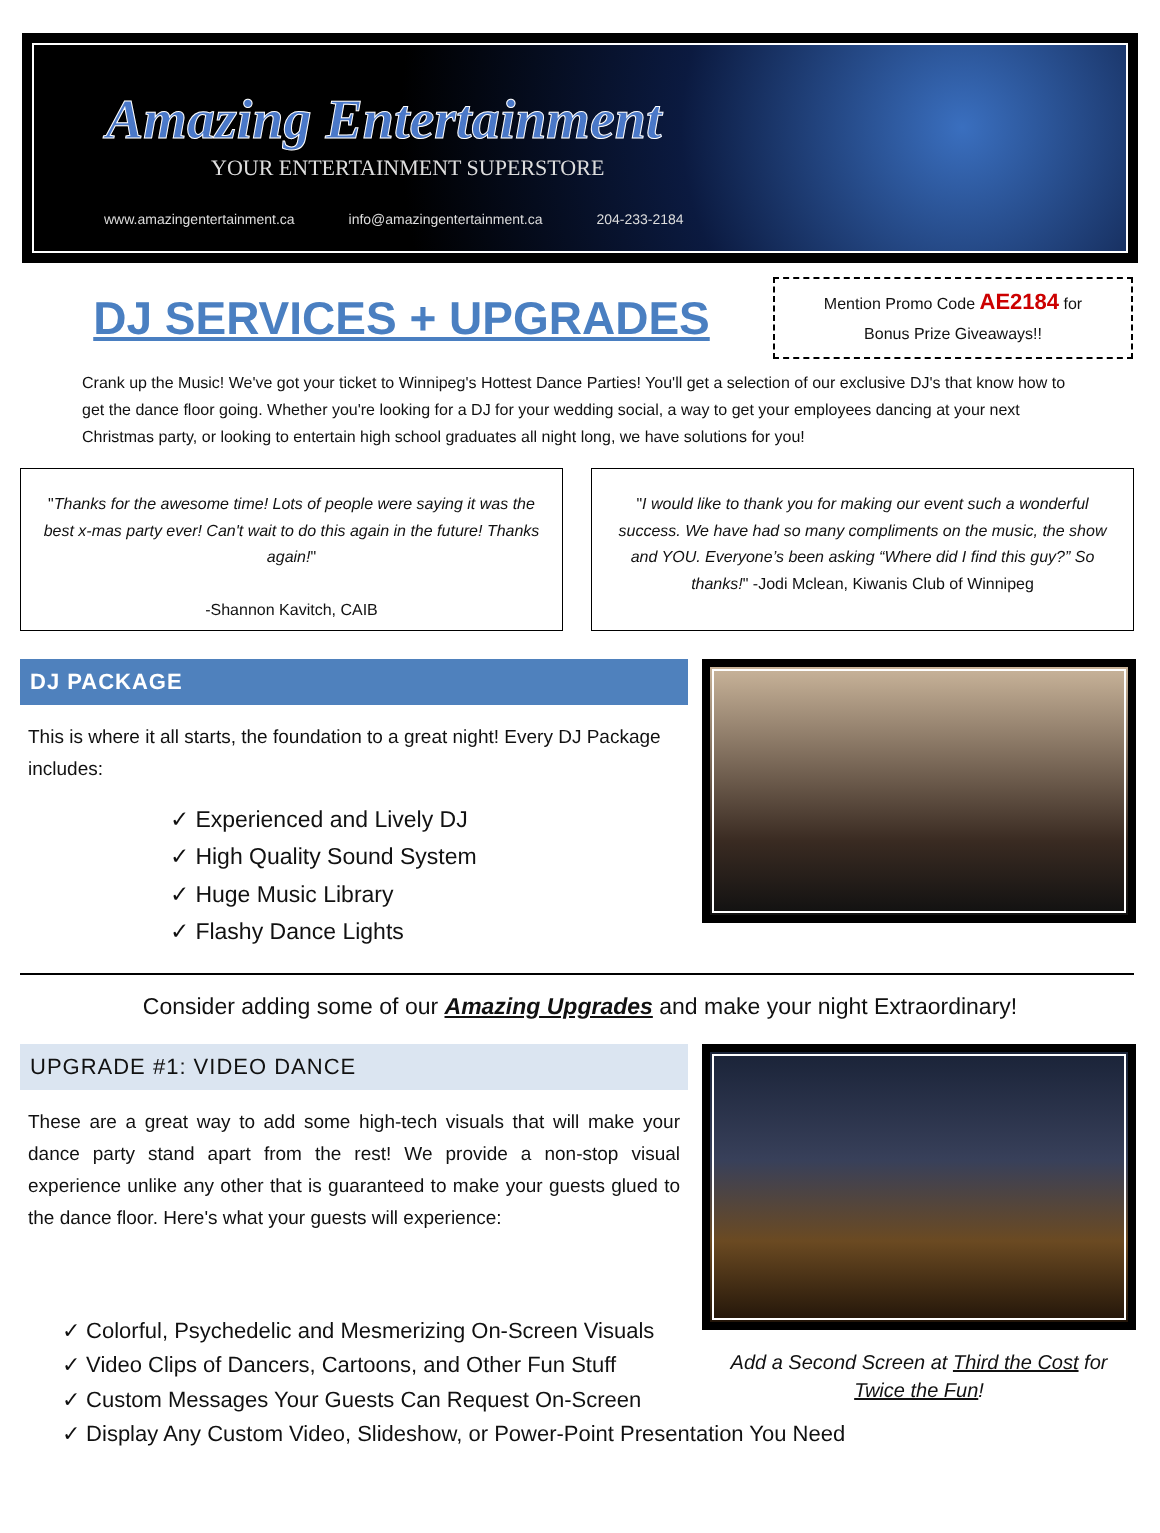Amazing Entertainment
YOUR ENTERTAINMENT SUPERSTORE
www.amazingentertainment.ca info@amazingentertainment.ca 204-233-2184
DJ SERVICES + UPGRADES
Mention Promo Code AE2184 for
Bonus Prize Giveaways!!
Crank up the Music! We've got your ticket to Winnipeg's Hottest Dance Parties! You'll get a selection of our exclusive DJ's that know how to get the dance floor going. Whether you're looking for a DJ for your wedding social, a way to get your employees dancing at your next Christmas party, or looking to entertain high school graduates all night long, we have solutions for you!
"Thanks for the awesome time! Lots of people were saying it was the best x-mas party ever! Can't wait to do this again in the future! Thanks again!"
-Shannon Kavitch, CAIB
"I would like to thank you for making our event such a wonderful success. We have had so many compliments on the music, the show and YOU. Everyone’s been asking “Where did I find this guy?” So thanks!" -Jodi Mclean, Kiwanis Club of Winnipeg
DJ PACKAGE
This is where it all starts, the foundation to a great night! Every DJ Package includes:
✓ Experienced and Lively DJ
✓ High Quality Sound System
✓ Huge Music Library
✓ Flashy Dance Lights
Consider adding some of our Amazing Upgrades and make your night Extraordinary!
UPGRADE #1: VIDEO DANCE
These are a great way to add some high-tech visuals that will make your dance party stand apart from the rest! We provide a non-stop visual experience unlike any other that is guaranteed to make your guests glued to the dance floor. Here's what your guests will experience:
Add a Second Screen at Third the Cost for
Twice the Fun!
✓ Colorful, Psychedelic and Mesmerizing On-Screen Visuals
✓ Video Clips of Dancers, Cartoons, and Other Fun Stuff
✓ Custom Messages Your Guests Can Request On-Screen
✓ Display Any Custom Video, Slideshow, or Power-Point Presentation You Need